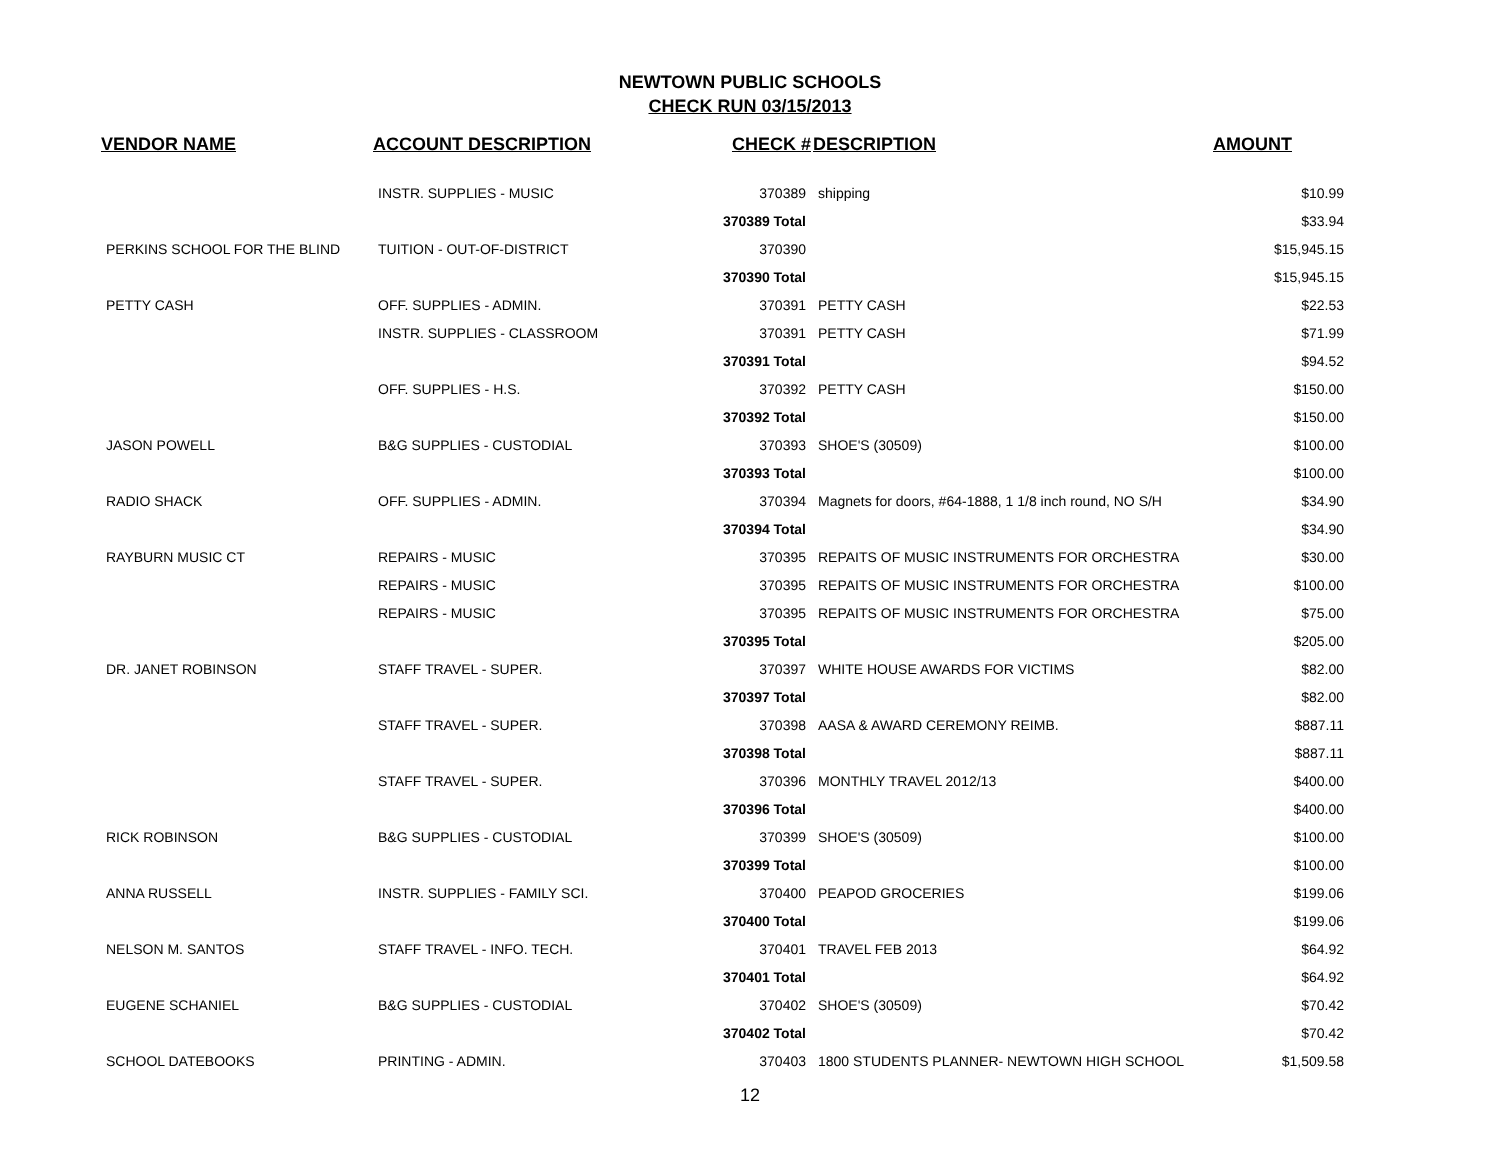NEWTOWN PUBLIC SCHOOLS
CHECK RUN 03/15/2013
| VENDOR NAME | ACCOUNT DESCRIPTION | CHECK # | DESCRIPTION | AMOUNT |
| --- | --- | --- | --- | --- |
| | INSTR. SUPPLIES - MUSIC | 370389 | shipping | $10.99 |
| | | 370389 Total | | $33.94 |
| PERKINS SCHOOL FOR THE BLIND | TUITION - OUT-OF-DISTRICT | 370390 | | $15,945.15 |
| | | 370390 Total | | $15,945.15 |
| PETTY CASH | OFF. SUPPLIES - ADMIN. | 370391 | PETTY CASH | $22.53 |
| | INSTR. SUPPLIES - CLASSROOM | 370391 | PETTY CASH | $71.99 |
| | | 370391 Total | | $94.52 |
| | OFF. SUPPLIES - H.S. | 370392 | PETTY CASH | $150.00 |
| | | 370392 Total | | $150.00 |
| JASON POWELL | B&G SUPPLIES - CUSTODIAL | 370393 | SHOE'S (30509) | $100.00 |
| | | 370393 Total | | $100.00 |
| RADIO SHACK | OFF. SUPPLIES - ADMIN. | 370394 | Magnets for doors, #64-1888, 1 1/8 inch round, NO S/H | $34.90 |
| | | 370394 Total | | $34.90 |
| RAYBURN MUSIC CT | REPAIRS - MUSIC | 370395 | REPAITS OF MUSIC INSTRUMENTS FOR ORCHESTRA | $30.00 |
| | REPAIRS - MUSIC | 370395 | REPAITS OF MUSIC INSTRUMENTS FOR ORCHESTRA | $100.00 |
| | REPAIRS - MUSIC | 370395 | REPAITS OF MUSIC INSTRUMENTS FOR ORCHESTRA | $75.00 |
| | | 370395 Total | | $205.00 |
| DR. JANET ROBINSON | STAFF TRAVEL - SUPER. | 370397 | WHITE HOUSE AWARDS FOR VICTIMS | $82.00 |
| | | 370397 Total | | $82.00 |
| | STAFF TRAVEL - SUPER. | 370398 | AASA & AWARD CEREMONY REIMB. | $887.11 |
| | | 370398 Total | | $887.11 |
| | STAFF TRAVEL - SUPER. | 370396 | MONTHLY TRAVEL 2012/13 | $400.00 |
| | | 370396 Total | | $400.00 |
| RICK ROBINSON | B&G SUPPLIES - CUSTODIAL | 370399 | SHOE'S (30509) | $100.00 |
| | | 370399 Total | | $100.00 |
| ANNA RUSSELL | INSTR. SUPPLIES - FAMILY SCI. | 370400 | PEAPOD GROCERIES | $199.06 |
| | | 370400 Total | | $199.06 |
| NELSON M. SANTOS | STAFF TRAVEL - INFO. TECH. | 370401 | TRAVEL FEB 2013 | $64.92 |
| | | 370401 Total | | $64.92 |
| EUGENE SCHANIEL | B&G SUPPLIES - CUSTODIAL | 370402 | SHOE'S (30509) | $70.42 |
| | | 370402 Total | | $70.42 |
| SCHOOL DATEBOOKS | PRINTING - ADMIN. | 370403 | 1800 STUDENTS PLANNER- NEWTOWN HIGH SCHOOL | $1,509.58 |
12